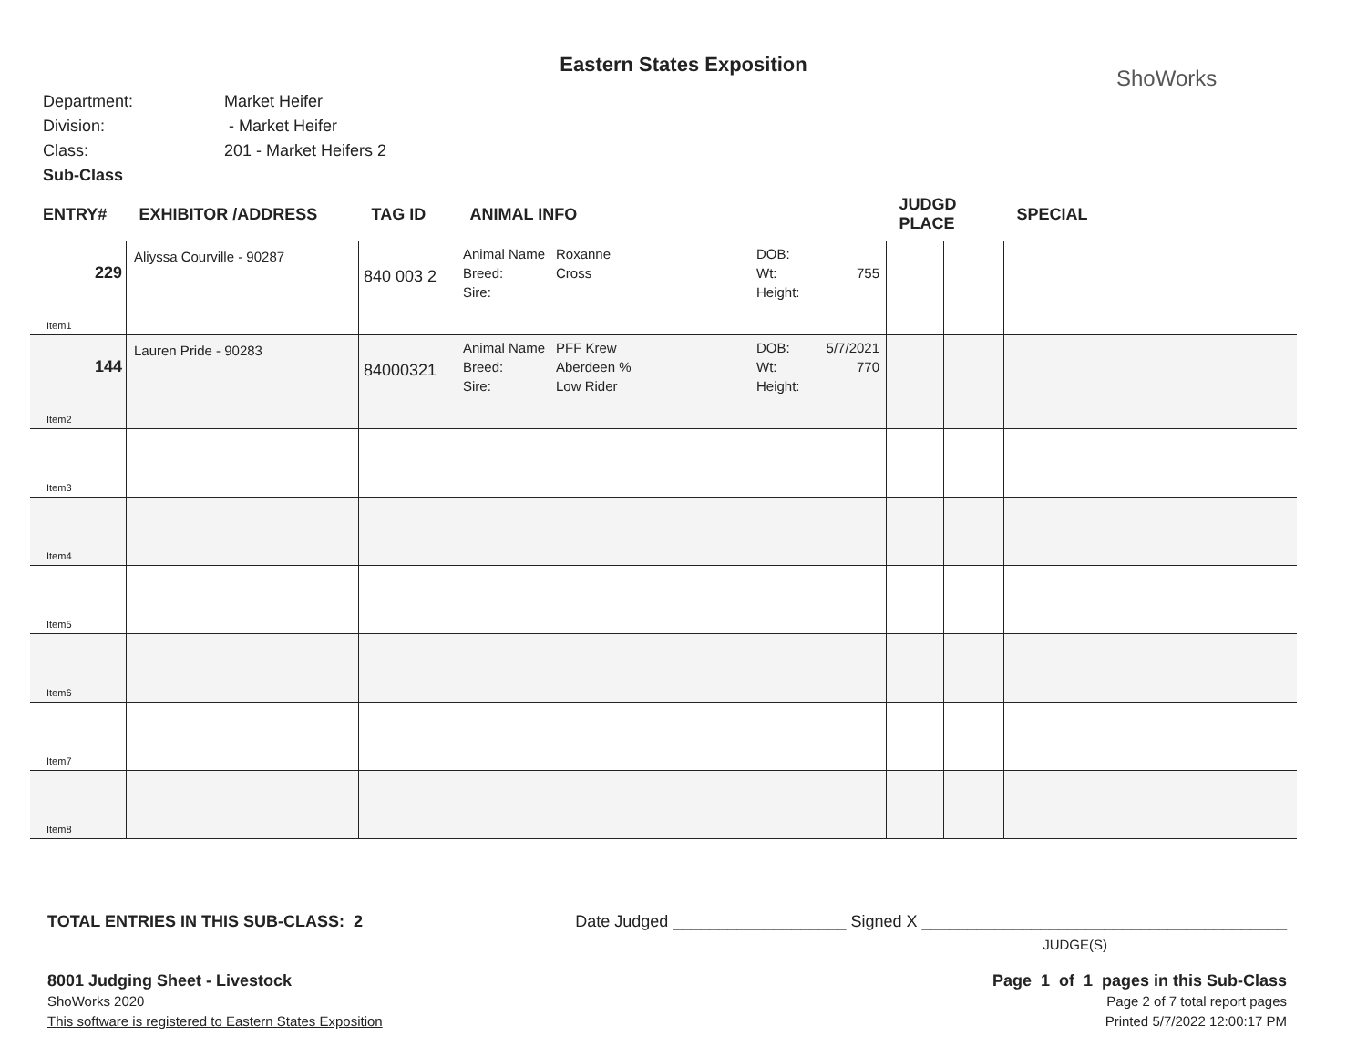Eastern States Exposition
ShoWorks
Department: Market Heifer
Division: - Market Heifer
Class: 201 - Market Heifers 2
Sub-Class
| ENTRY# | EXHIBITOR /ADDRESS | TAG ID | ANIMAL INFO | JUDGD PLACE | | SPECIAL |
| --- | --- | --- | --- | --- | --- | --- |
| 229 Item1 | Aliyssa Courville - 90287 | 840 003 2 | Animal Name Roxanne DOB: Breed: Cross Wt: 755 Sire: Height: | | | |
| 144 Item2 | Lauren Pride - 90283 | 84000321 | Animal Name PFF Krew DOB: 5/7/2021 Breed: Aberdeen % Wt: 770 Sire: Low Rider Height: | | | |
| Item3 | | | | | | |
| Item4 | | | | | | |
| Item5 | | | | | | |
| Item6 | | | | | | |
| Item7 | | | | | | |
| Item8 | | | | | | |
TOTAL ENTRIES IN THIS SUB-CLASS: 2 Date Judged ___________________ Signed X ________________________________________
JUDGE(S)
8001 Judging Sheet - Livestock
ShoWorks 2020
This software is registered to Eastern States Exposition
Page 1 of 1 pages in this Sub-Class
Page 2 of 7 total report pages
Printed 5/7/2022 12:00:17 PM